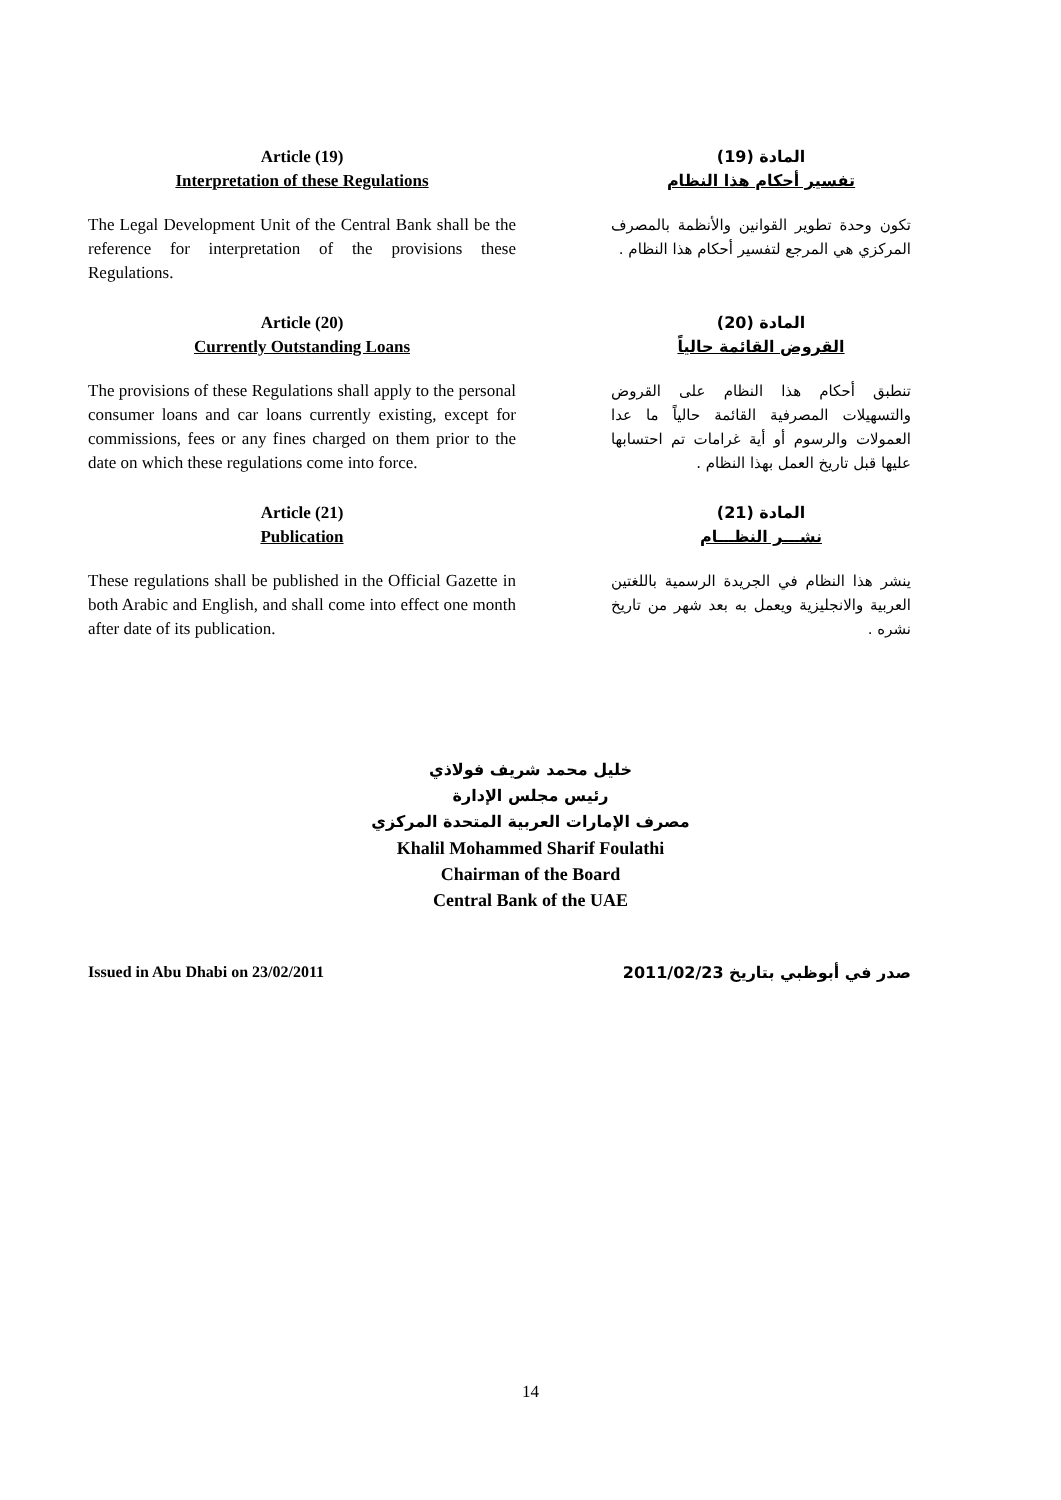Article (19)
Interpretation of these Regulations
The Legal Development Unit of the Central Bank shall be the reference for interpretation of the provisions these Regulations.
المادة (19)
تفسير أحكام هذا النظام
تكون وحدة تطوير القوانين والأنظمة بالمصرف المركزي هي المرجع لتفسير أحكام هذا النظام .
Article (20)
Currently Outstanding Loans
The provisions of these Regulations shall apply to the personal consumer loans and car loans currently existing, except for commissions, fees or any fines charged on them prior to the date on which these regulations come into force.
المادة (20)
القروض القائمة حالياً
تنطبق أحكام هذا النظام على القروض والتسهيلات المصرفية القائمة حالياً ما عدا العمولات والرسوم أو أية غرامات تم احتسابها عليها قبل تاريخ العمل بهذا النظام .
Article (21)
Publication
These regulations shall be published in the Official Gazette in both Arabic and English, and shall come into effect one month after date of its publication.
المادة (21)
نشـــر النظـــام
ينشر هذا النظام في الجريدة الرسمية باللغتين العربية والانجليزية ويعمل به بعد شهر من تاريخ نشره .
خليل محمد شريف فولاذي
رئيس مجلس الإدارة
مصرف الإمارات العربية المتحدة المركزي
Khalil Mohammed Sharif Foulathi
Chairman of the Board
Central Bank of the UAE
Issued in Abu Dhabi on 23/02/2011 صدر في أبوظبي بتاريخ 2011/02/23
14